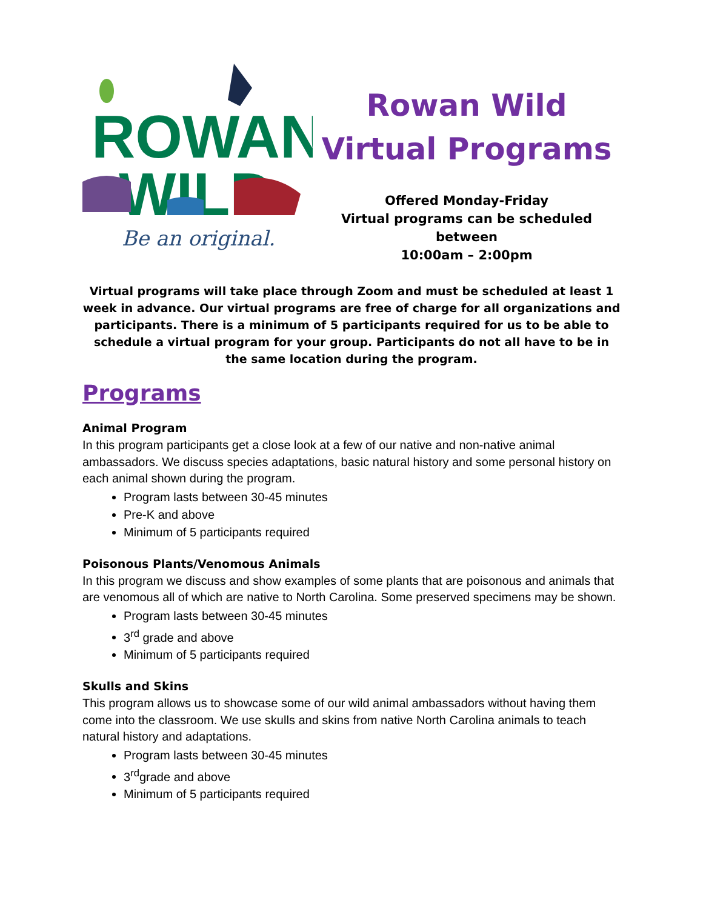ROWAN
WILD
Be an original.
Rowan Wild
Virtual Programs
Offered Monday-Friday
Virtual programs can be scheduled between
10:00am – 2:00pm
Virtual programs will take place through Zoom and must be scheduled at least 1 week in advance. Our virtual programs are free of charge for all organizations and participants. There is a minimum of 5 participants required for us to be able to schedule a virtual program for your group. Participants do not all have to be in the same location during the program.
Programs
Animal Program
In this program participants get a close look at a few of our native and non-native animal ambassadors. We discuss species adaptations, basic natural history and some personal history on each animal shown during the program.
Program lasts between 30-45 minutes
Pre-K and above
Minimum of 5 participants required
Poisonous Plants/Venomous Animals
In this program we discuss and show examples of some plants that are poisonous and animals that are venomous all of which are native to North Carolina. Some preserved specimens may be shown.
Program lasts between 30-45 minutes
3<sup>rd</sup> grade and above
Minimum of 5 participants required
Skulls and Skins
This program allows us to showcase some of our wild animal ambassadors without having them come into the classroom. We use skulls and skins from native North Carolina animals to teach natural history and adaptations.
Program lasts between 30-45 minutes
3<sup>rd</sup>grade and above
Minimum of 5 participants required